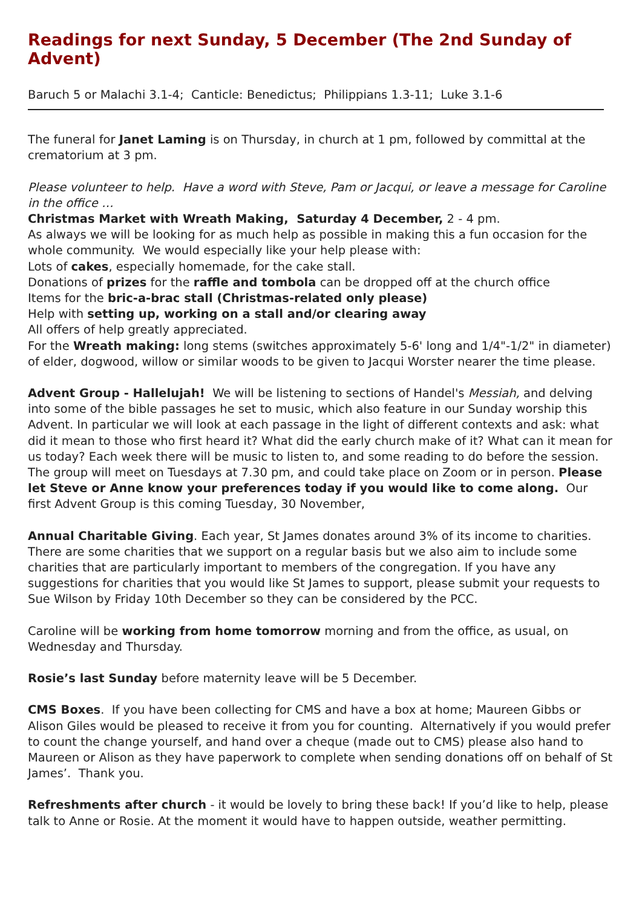Readings for next Sunday, 5 December (The 2nd Sunday of Advent)
Baruch 5 or Malachi 3.1-4; Canticle: Benedictus; Philippians 1.3-11; Luke 3.1-6
The funeral for Janet Laming is on Thursday, in church at 1 pm, followed by committal at the crematorium at 3 pm.
Please volunteer to help. Have a word with Steve, Pam or Jacqui, or leave a message for Caroline in the office …
Christmas Market with Wreath Making, Saturday 4 December, 2 - 4 pm.
As always we will be looking for as much help as possible in making this a fun occasion for the whole community. We would especially like your help please with:
Lots of cakes, especially homemade, for the cake stall.
Donations of prizes for the raffle and tombola can be dropped off at the church office
Items for the bric-a-brac stall (Christmas-related only please)
Help with setting up, working on a stall and/or clearing away
All offers of help greatly appreciated.
For the Wreath making: long stems (switches approximately 5-6' long and 1/4"-1/2" in diameter) of elder, dogwood, willow or similar woods to be given to Jacqui Worster nearer the time please.
Advent Group - Hallelujah! We will be listening to sections of Handel's Messiah, and delving into some of the bible passages he set to music, which also feature in our Sunday worship this Advent. In particular we will look at each passage in the light of different contexts and ask: what did it mean to those who first heard it? What did the early church make of it? What can it mean for us today? Each week there will be music to listen to, and some reading to do before the session. The group will meet on Tuesdays at 7.30 pm, and could take place on Zoom or in person. Please let Steve or Anne know your preferences today if you would like to come along. Our first Advent Group is this coming Tuesday, 30 November,
Annual Charitable Giving. Each year, St James donates around 3% of its income to charities. There are some charities that we support on a regular basis but we also aim to include some charities that are particularly important to members of the congregation. If you have any suggestions for charities that you would like St James to support, please submit your requests to Sue Wilson by Friday 10th December so they can be considered by the PCC.
Caroline will be working from home tomorrow morning and from the office, as usual, on Wednesday and Thursday.
Rosie’s last Sunday before maternity leave will be 5 December.
CMS Boxes. If you have been collecting for CMS and have a box at home; Maureen Gibbs or Alison Giles would be pleased to receive it from you for counting. Alternatively if you would prefer to count the change yourself, and hand over a cheque (made out to CMS) please also hand to Maureen or Alison as they have paperwork to complete when sending donations off on behalf of St James’. Thank you.
Refreshments after church - it would be lovely to bring these back! If you’d like to help, please talk to Anne or Rosie. At the moment it would have to happen outside, weather permitting.